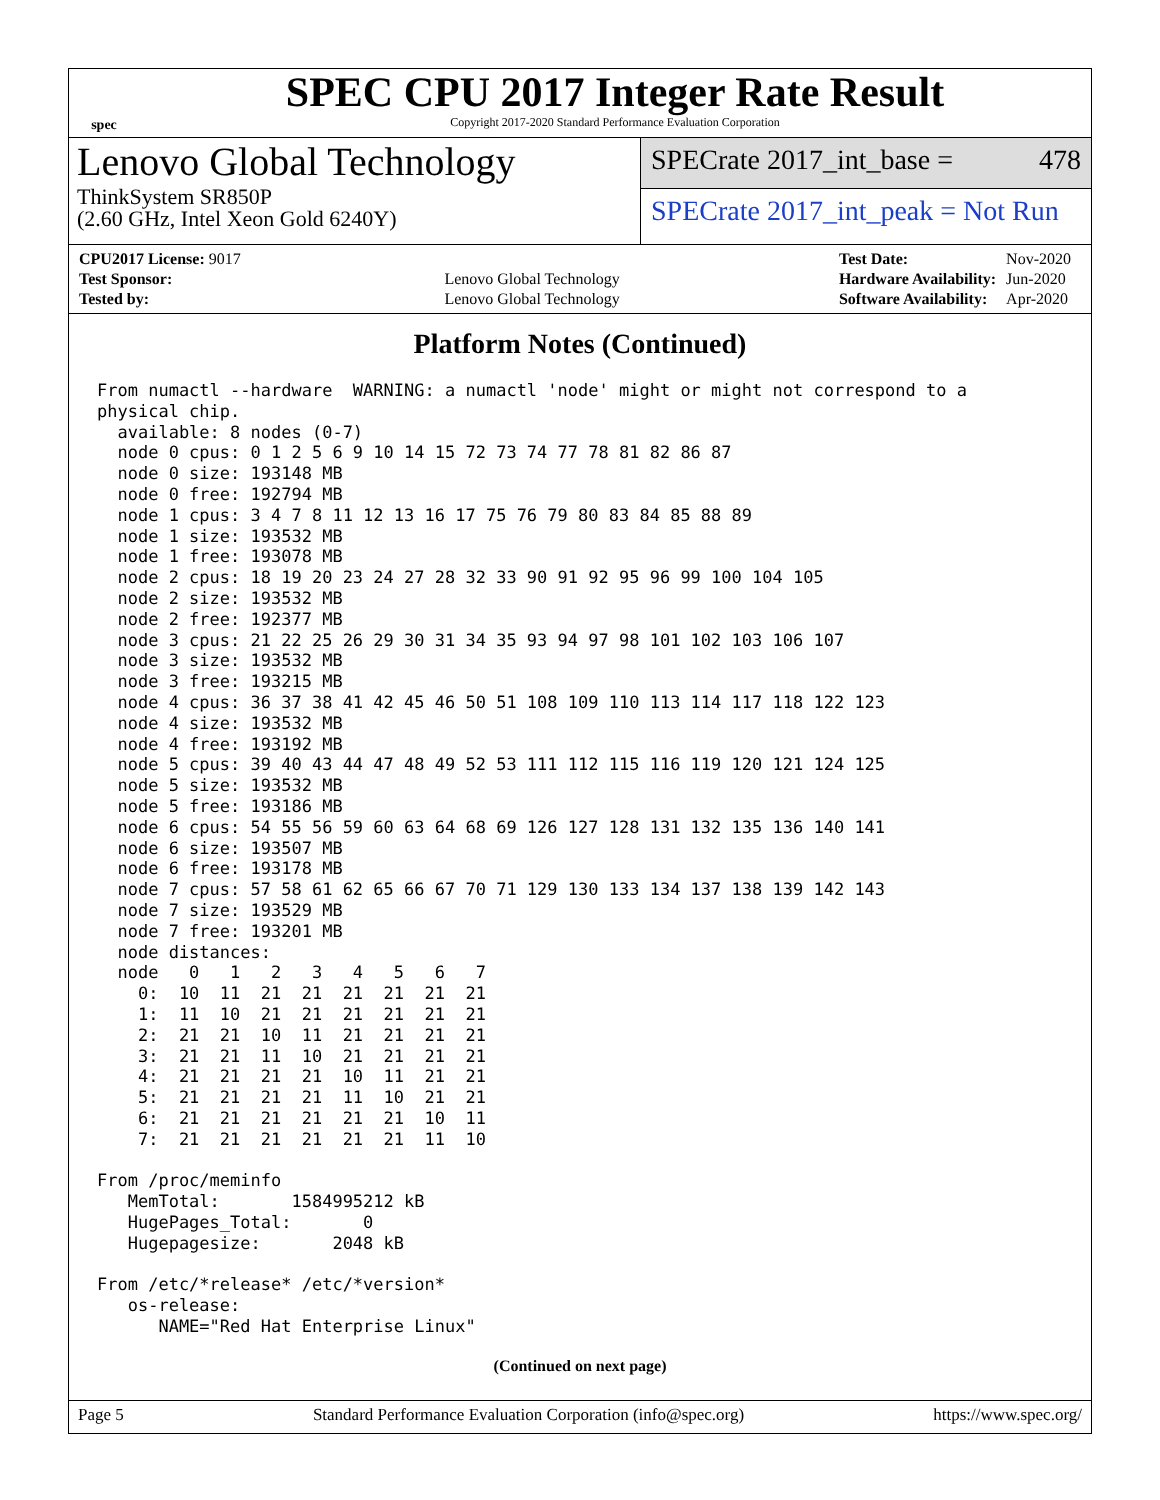spec
SPEC CPU 2017 Integer Rate Result
Copyright 2017-2020 Standard Performance Evaluation Corporation
Lenovo Global Technology
ThinkSystem SR850P
(2.60 GHz, Intel Xeon Gold 6240Y)
SPECrate 2017_int_base = 478
SPECrate 2017_int_peak = Not Run
| CPU2017 License: 9017 | |
| Test Sponsor: | Lenovo Global Technology |
| Tested by: | Lenovo Global Technology |
| Test Date: | Nov-2020 |
| Hardware Availability: | Jun-2020 |
| Software Availability: | Apr-2020 |
Platform Notes (Continued)
From numactl --hardware  WARNING: a numactl 'node' might or might not correspond to a
physical chip.
  available: 8 nodes (0-7)
  node 0 cpus: 0 1 2 5 6 9 10 14 15 72 73 74 77 78 81 82 86 87
  node 0 size: 193148 MB
  node 0 free: 192794 MB
  node 1 cpus: 3 4 7 8 11 12 13 16 17 75 76 79 80 83 84 85 88 89
  node 1 size: 193532 MB
  node 1 free: 193078 MB
  node 2 cpus: 18 19 20 23 24 27 28 32 33 90 91 92 95 96 99 100 104 105
  node 2 size: 193532 MB
  node 2 free: 192377 MB
  node 3 cpus: 21 22 25 26 29 30 31 34 35 93 94 97 98 101 102 103 106 107
  node 3 size: 193532 MB
  node 3 free: 193215 MB
  node 4 cpus: 36 37 38 41 42 45 46 50 51 108 109 110 113 114 117 118 122 123
  node 4 size: 193532 MB
  node 4 free: 193192 MB
  node 5 cpus: 39 40 43 44 47 48 49 52 53 111 112 115 116 119 120 121 124 125
  node 5 size: 193532 MB
  node 5 free: 193186 MB
  node 6 cpus: 54 55 56 59 60 63 64 68 69 126 127 128 131 132 135 136 140 141
  node 6 size: 193507 MB
  node 6 free: 193178 MB
  node 7 cpus: 57 58 61 62 65 66 67 70 71 129 130 133 134 137 138 139 142 143
  node 7 size: 193529 MB
  node 7 free: 193201 MB
  node distances:
  node   0   1   2   3   4   5   6   7
    0:  10  11  21  21  21  21  21  21
    1:  11  10  21  21  21  21  21  21
    2:  21  21  10  11  21  21  21  21
    3:  21  21  11  10  21  21  21  21
    4:  21  21  21  21  10  11  21  21
    5:  21  21  21  21  11  10  21  21
    6:  21  21  21  21  21  21  10  11
    7:  21  21  21  21  21  21  11  10

From /proc/meminfo
   MemTotal:       1584995212 kB
   HugePages_Total:       0
   Hugepagesize:       2048 kB

From /etc/*release* /etc/*version*
   os-release:
      NAME="Red Hat Enterprise Linux"
(Continued on next page)
Page 5 Standard Performance Evaluation Corporation (info@spec.org) https://www.spec.org/